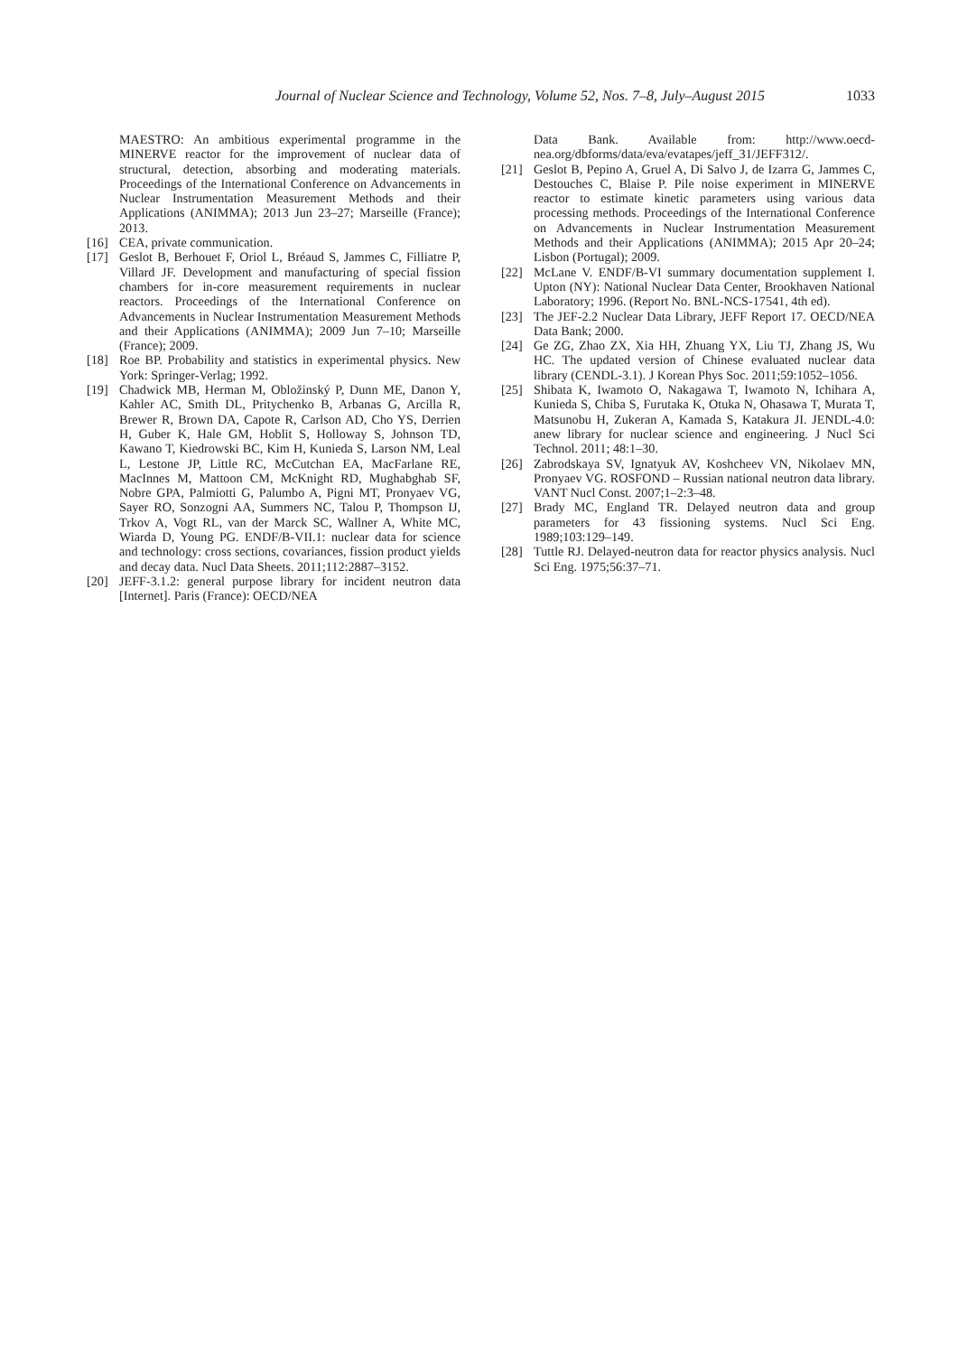Journal of Nuclear Science and Technology, Volume 52, Nos. 7–8, July–August 2015 1033
MAESTRO: An ambitious experimental programme in the MINERVE reactor for the improvement of nuclear data of structural, detection, absorbing and moderating materials. Proceedings of the International Conference on Advancements in Nuclear Instrumentation Measurement Methods and their Applications (ANIMMA); 2013 Jun 23–27; Marseille (France); 2013.
[16] CEA, private communication.
[17] Geslot B, Berhouet F, Oriol L, Bréaud S, Jammes C, Filliatre P, Villard JF. Development and manufacturing of special fission chambers for in-core measurement requirements in nuclear reactors. Proceedings of the International Conference on Advancements in Nuclear Instrumentation Measurement Methods and their Applications (ANIMMA); 2009 Jun 7–10; Marseille (France); 2009.
[18] Roe BP. Probability and statistics in experimental physics. New York: Springer-Verlag; 1992.
[19] Chadwick MB, Herman M, Obložinský P, Dunn ME, Danon Y, Kahler AC, Smith DL, Pritychenko B, Arbanas G, Arcilla R, Brewer R, Brown DA, Capote R, Carlson AD, Cho YS, Derrien H, Guber K, Hale GM, Hoblit S, Holloway S, Johnson TD, Kawano T, Kiedrowski BC, Kim H, Kunieda S, Larson NM, Leal L, Lestone JP, Little RC, McCutchan EA, MacFarlane RE, MacInnes M, Mattoon CM, McKnight RD, Mughabghab SF, Nobre GPA, Palmiotti G, Palumbo A, Pigni MT, Pronyaev VG, Sayer RO, Sonzogni AA, Summers NC, Talou P, Thompson IJ, Trkov A, Vogt RL, van der Marck SC, Wallner A, White MC, Wiarda D, Young PG. ENDF/B-VII.1: nuclear data for science and technology: cross sections, covariances, fission product yields and decay data. Nucl Data Sheets. 2011;112:2887–3152.
[20] JEFF-3.1.2: general purpose library for incident neutron data [Internet]. Paris (France): OECD/NEA
Data Bank. Available from: http://www.oecd-nea.org/dbforms/data/eva/evatapes/jeff_31/JEFF312/.
[21] Geslot B, Pepino A, Gruel A, Di Salvo J, de Izarra G, Jammes C, Destouches C, Blaise P. Pile noise experiment in MINERVE reactor to estimate kinetic parameters using various data processing methods. Proceedings of the International Conference on Advancements in Nuclear Instrumentation Measurement Methods and their Applications (ANIMMA); 2015 Apr 20–24; Lisbon (Portugal); 2009.
[22] McLane V. ENDF/B-VI summary documentation supplement I. Upton (NY): National Nuclear Data Center, Brookhaven National Laboratory; 1996. (Report No. BNL-NCS-17541, 4th ed).
[23] The JEF-2.2 Nuclear Data Library, JEFF Report 17. OECD/NEA Data Bank; 2000.
[24] Ge ZG, Zhao ZX, Xia HH, Zhuang YX, Liu TJ, Zhang JS, Wu HC. The updated version of Chinese evaluated nuclear data library (CENDL-3.1). J Korean Phys Soc. 2011;59:1052–1056.
[25] Shibata K, Iwamoto O, Nakagawa T, Iwamoto N, Ichihara A, Kunieda S, Chiba S, Furutaka K, Otuka N, Ohasawa T, Murata T, Matsunobu H, Zukeran A, Kamada S, Katakura JI. JENDL-4.0: anew library for nuclear science and engineering. J Nucl Sci Technol. 2011; 48:1–30.
[26] Zabrodskaya SV, Ignatyuk AV, Koshcheev VN, Nikolaev MN, Pronyaev VG. ROSFOND – Russian national neutron data library. VANT Nucl Const. 2007;1–2:3–48.
[27] Brady MC, England TR. Delayed neutron data and group parameters for 43 fissioning systems. Nucl Sci Eng. 1989;103:129–149.
[28] Tuttle RJ. Delayed-neutron data for reactor physics analysis. Nucl Sci Eng. 1975;56:37–71.